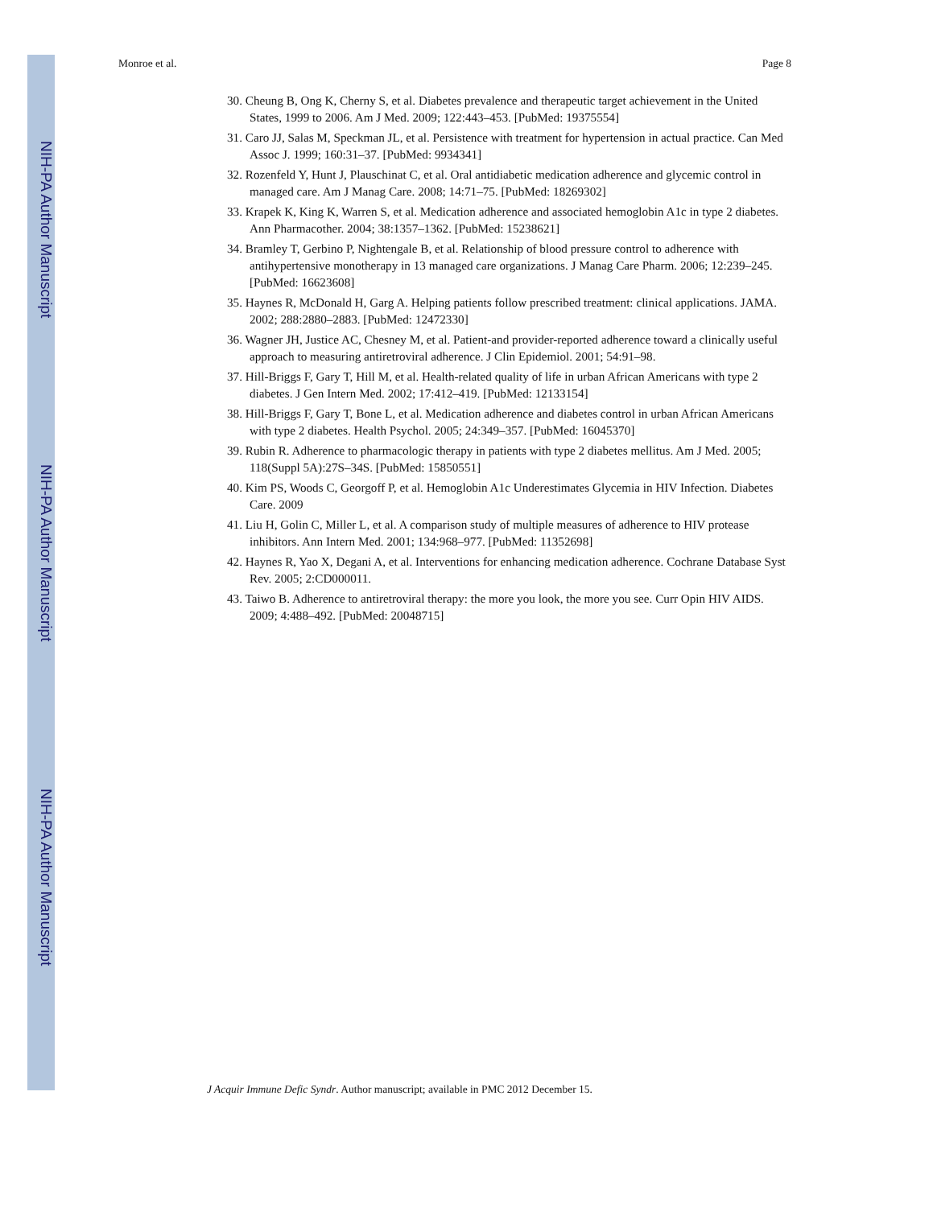NIH-PA Author Manuscript
NIH-PA Author Manuscript
NIH-PA Author Manuscript
Monroe et al. Page 8
30. Cheung B, Ong K, Cherny S, et al. Diabetes prevalence and therapeutic target achievement in the United States, 1999 to 2006. Am J Med. 2009; 122:443–453. [PubMed: 19375554]
31. Caro JJ, Salas M, Speckman JL, et al. Persistence with treatment for hypertension in actual practice. Can Med Assoc J. 1999; 160:31–37. [PubMed: 9934341]
32. Rozenfeld Y, Hunt J, Plauschinat C, et al. Oral antidiabetic medication adherence and glycemic control in managed care. Am J Manag Care. 2008; 14:71–75. [PubMed: 18269302]
33. Krapek K, King K, Warren S, et al. Medication adherence and associated hemoglobin A1c in type 2 diabetes. Ann Pharmacother. 2004; 38:1357–1362. [PubMed: 15238621]
34. Bramley T, Gerbino P, Nightengale B, et al. Relationship of blood pressure control to adherence with antihypertensive monotherapy in 13 managed care organizations. J Manag Care Pharm. 2006; 12:239–245. [PubMed: 16623608]
35. Haynes R, McDonald H, Garg A. Helping patients follow prescribed treatment: clinical applications. JAMA. 2002; 288:2880–2883. [PubMed: 12472330]
36. Wagner JH, Justice AC, Chesney M, et al. Patient-and provider-reported adherence toward a clinically useful approach to measuring antiretroviral adherence. J Clin Epidemiol. 2001; 54:91–98.
37. Hill-Briggs F, Gary T, Hill M, et al. Health-related quality of life in urban African Americans with type 2 diabetes. J Gen Intern Med. 2002; 17:412–419. [PubMed: 12133154]
38. Hill-Briggs F, Gary T, Bone L, et al. Medication adherence and diabetes control in urban African Americans with type 2 diabetes. Health Psychol. 2005; 24:349–357. [PubMed: 16045370]
39. Rubin R. Adherence to pharmacologic therapy in patients with type 2 diabetes mellitus. Am J Med. 2005; 118(Suppl 5A):27S–34S. [PubMed: 15850551]
40. Kim PS, Woods C, Georgoff P, et al. Hemoglobin A1c Underestimates Glycemia in HIV Infection. Diabetes Care. 2009
41. Liu H, Golin C, Miller L, et al. A comparison study of multiple measures of adherence to HIV protease inhibitors. Ann Intern Med. 2001; 134:968–977. [PubMed: 11352698]
42. Haynes R, Yao X, Degani A, et al. Interventions for enhancing medication adherence. Cochrane Database Syst Rev. 2005; 2:CD000011.
43. Taiwo B. Adherence to antiretroviral therapy: the more you look, the more you see. Curr Opin HIV AIDS. 2009; 4:488–492. [PubMed: 20048715]
J Acquir Immune Defic Syndr. Author manuscript; available in PMC 2012 December 15.